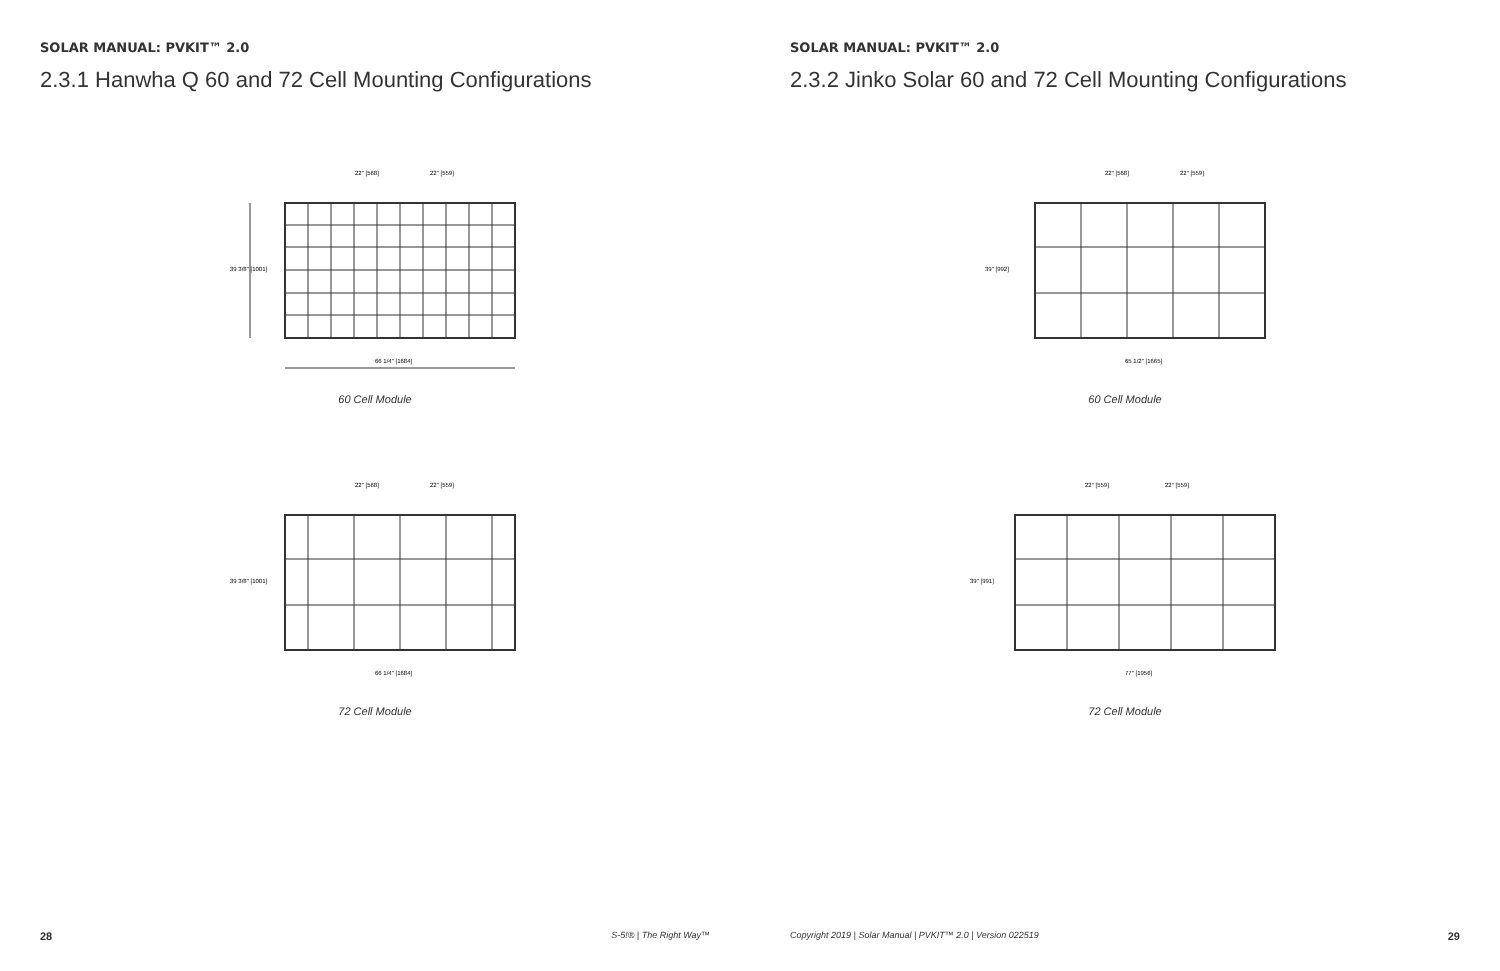SOLAR MANUAL: PVKIT™ 2.0
2.3.1 Hanwha Q 60 and 72 Cell Mounting Configurations
22" [568]
22" [559]
39 3/8" [1001]
66 1/4" [1684]
60 Cell Module
22" [568]
22" [559]
39 3/8" [1001]
66 1/4" [1684]
72 Cell Module
28 S-5!® | The Right Way™
SOLAR MANUAL: PVKIT™ 2.0
2.3.2 Jinko Solar 60 and 72 Cell Mounting Configurations
22" [568]
22" [559]
39" [992]
65 1/2" [1665]
60 Cell Module
22" [559]
22" [559]
39" [991]
77" [1956]
72 Cell Module
Copyright 2019 | Solar Manual | PVKIT™ 2.0 | Version 022519 29